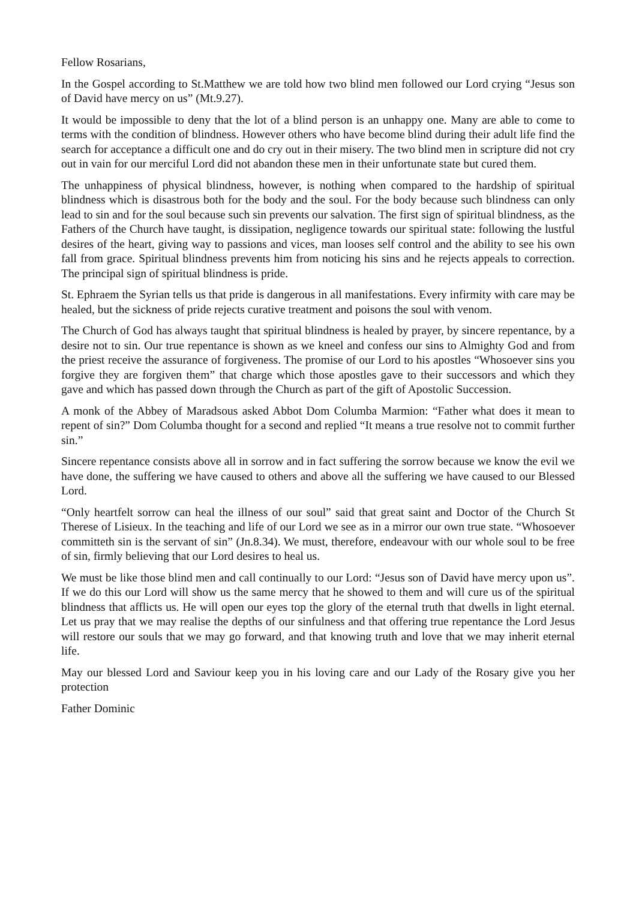Fellow Rosarians,
In the Gospel according to St.Matthew we are told how two blind men followed our Lord crying “Jesus son of David have mercy on us” (Mt.9.27).
It would be impossible to deny that the lot of a blind person is an unhappy one. Many are able to come to terms with the condition of blindness. However others who have become blind during their adult life find the search for acceptance a difficult one and do cry out in their misery. The two blind men in scripture did not cry out in vain for our merciful Lord did not abandon these men in their unfortunate state but cured them.
The unhappiness of physical blindness, however, is nothing when compared to the hardship of spiritual blindness which is disastrous both for the body and the soul. For the body because such blindness can only lead to sin and for the soul because such sin prevents our salvation. The first sign of spiritual blindness, as the Fathers of the Church have taught, is dissipation, negligence towards our spiritual state: following the lustful desires of the heart, giving way to passions and vices, man looses self control and the ability to see his own fall from grace. Spiritual blindness prevents him from noticing his sins and he rejects appeals to correction. The principal sign of spiritual blindness is pride.
St. Ephraem the Syrian tells us that pride is dangerous in all manifestations. Every infirmity with care may be healed, but the sickness of pride rejects curative treatment and poisons the soul with venom.
The Church of God has always taught that spiritual blindness is healed by prayer, by sincere repentance, by a desire not to sin. Our true repentance is shown as we kneel and confess our sins to Almighty God and from the priest receive the assurance of forgiveness. The promise of our Lord to his apostles “Whosoever sins you forgive they are forgiven them” that charge which those apostles gave to their successors and which they gave and which has passed down through the Church as part of the gift of Apostolic Succession.
A monk of the Abbey of Maradsous asked Abbot Dom Columba Marmion: “Father what does it mean to repent of sin?” Dom Columba thought for a second and replied “It means a true resolve not to commit further sin.”
Sincere repentance consists above all in sorrow and in fact suffering the sorrow because we know the evil we have done, the suffering we have caused to others and above all the suffering we have caused to our Blessed Lord.
“Only heartfelt sorrow can heal the illness of our soul” said that great saint and Doctor of the Church St Therese of Lisieux. In the teaching and life of our Lord we see as in a mirror our own true state. “Whosoever committeth sin is the servant of sin” (Jn.8.34). We must, therefore, endeavour with our whole soul to be free of sin, firmly believing that our Lord desires to heal us.
We must be like those blind men and call continually to our Lord: “Jesus son of David have mercy upon us”. If we do this our Lord will show us the same mercy that he showed to them and will cure us of the spiritual blindness that afflicts us. He will open our eyes top the glory of the eternal truth that dwells in light eternal. Let us pray that we may realise the depths of our sinfulness and that offering true repentance the Lord Jesus will restore our souls that we may go forward, and that knowing truth and love that we may inherit eternal life.
May our blessed Lord and Saviour keep you in his loving care and our Lady of the Rosary give you her protection
Father Dominic